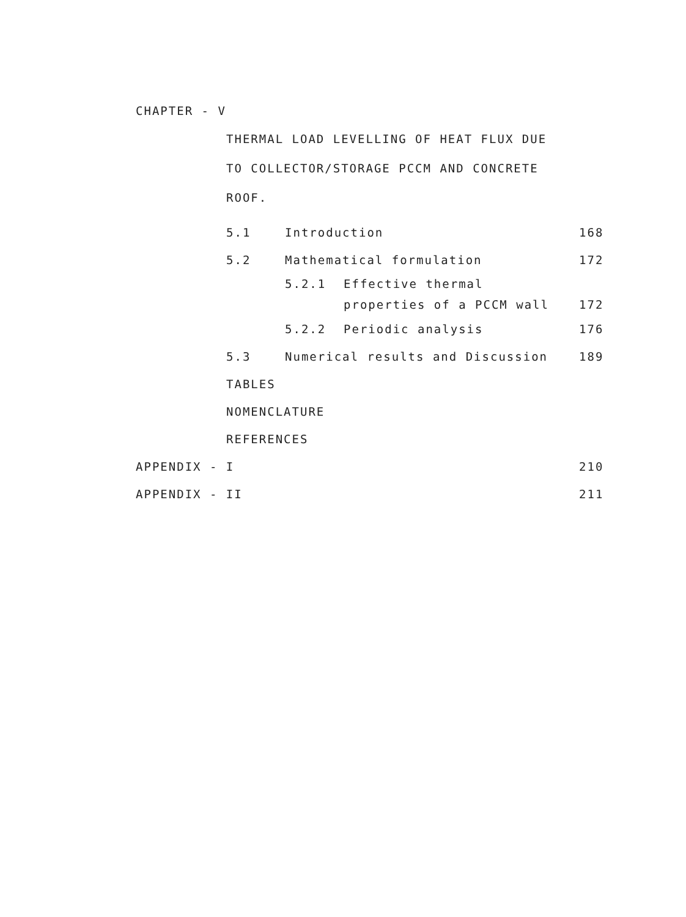CHAPTER - V
THERMAL LOAD LEVELLING OF HEAT FLUX DUE
TO COLLECTOR/STORAGE PCCM AND CONCRETE
ROOF.
5.1 Introduction 168
5.2 Mathematical formulation 172
5.2.1 Effective thermal
properties of a PCCM wall 172
5.2.2 Periodic analysis 176
5.3 Numerical results and Discussion 189
TABLES
NOMENCLATURE
REFERENCES
APPENDIX - I 210
APPENDIX - II 211